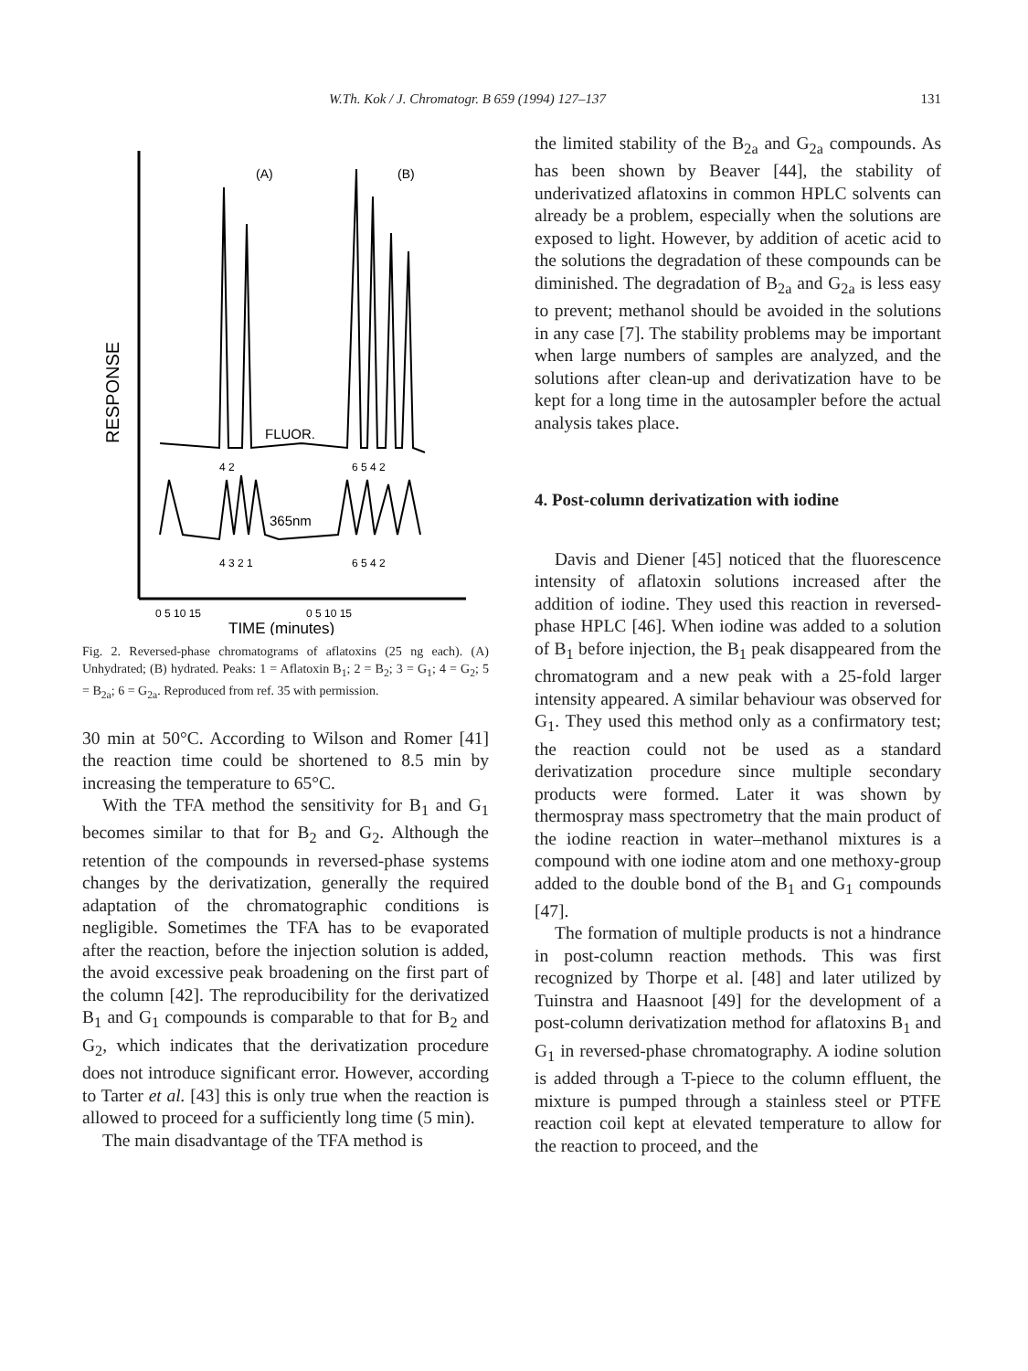W.Th. Kok / J. Chromatogr. B 659 (1994) 127–137 131
RESPONSE
(A)
(B)
FLUOR.
365nm
4 2
6 5 4 2
4 3 2 1
6 5 4 2
0 5 10 15
0 5 10 15
TIME (minutes)
Fig. 2. Reversed-phase chromatograms of aflatoxins (25 ng each). (A) Unhydrated; (B) hydrated. Peaks: 1 = Aflatoxin B<sub>1</sub>; 2 = B<sub>2</sub>; 3 = G<sub>1</sub>; 4 = G<sub>2</sub>; 5 = B<sub>2a</sub>; 6 = G<sub>2a</sub>. Reproduced from ref. 35 with permission.
30 min at 50°C. According to Wilson and Romer [41] the reaction time could be shortened to 8.5 min by increasing the temperature to 65°C.
With the TFA method the sensitivity for B<sub>1</sub> and G<sub>1</sub> becomes similar to that for B<sub>2</sub> and G<sub>2</sub>. Although the retention of the compounds in reversed-phase systems changes by the derivatization, generally the required adaptation of the chromatographic conditions is negligible. Sometimes the TFA has to be evaporated after the reaction, before the injection solution is added, the avoid excessive peak broadening on the first part of the column [42]. The reproducibility for the derivatized B<sub>1</sub> and G<sub>1</sub> compounds is comparable to that for B<sub>2</sub> and G<sub>2</sub>, which indicates that the derivatization procedure does not introduce significant error. However, according to Tarter et al. [43] this is only true when the reaction is allowed to proceed for a sufficiently long time (5 min).
The main disadvantage of the TFA method is
the limited stability of the B<sub>2a</sub> and G<sub>2a</sub> compounds. As has been shown by Beaver [44], the stability of underivatized aflatoxins in common HPLC solvents can already be a problem, especially when the solutions are exposed to light. However, by addition of acetic acid to the solutions the degradation of these compounds can be diminished. The degradation of B<sub>2a</sub> and G<sub>2a</sub> is less easy to prevent; methanol should be avoided in the solutions in any case [7]. The stability problems may be important when large numbers of samples are analyzed, and the solutions after clean-up and derivatization have to be kept for a long time in the autosampler before the actual analysis takes place.
4. Post-column derivatization with iodine
Davis and Diener [45] noticed that the fluorescence intensity of aflatoxin solutions increased after the addition of iodine. They used this reaction in reversed-phase HPLC [46]. When iodine was added to a solution of B<sub>1</sub> before injection, the B<sub>1</sub> peak disappeared from the chromatogram and a new peak with a 25-fold larger intensity appeared. A similar behaviour was observed for G<sub>1</sub>. They used this method only as a confirmatory test; the reaction could not be used as a standard derivatization procedure since multiple secondary products were formed. Later it was shown by thermospray mass spectrometry that the main product of the iodine reaction in water–methanol mixtures is a compound with one iodine atom and one methoxy-group added to the double bond of the B<sub>1</sub> and G<sub>1</sub> compounds [47].
The formation of multiple products is not a hindrance in post-column reaction methods. This was first recognized by Thorpe et al. [48] and later utilized by Tuinstra and Haasnoot [49] for the development of a post-column derivatization method for aflatoxins B<sub>1</sub> and G<sub>1</sub> in reversed-phase chromatography. A iodine solution is added through a T-piece to the column effluent, the mixture is pumped through a stainless steel or PTFE reaction coil kept at elevated temperature to allow for the reaction to proceed, and the